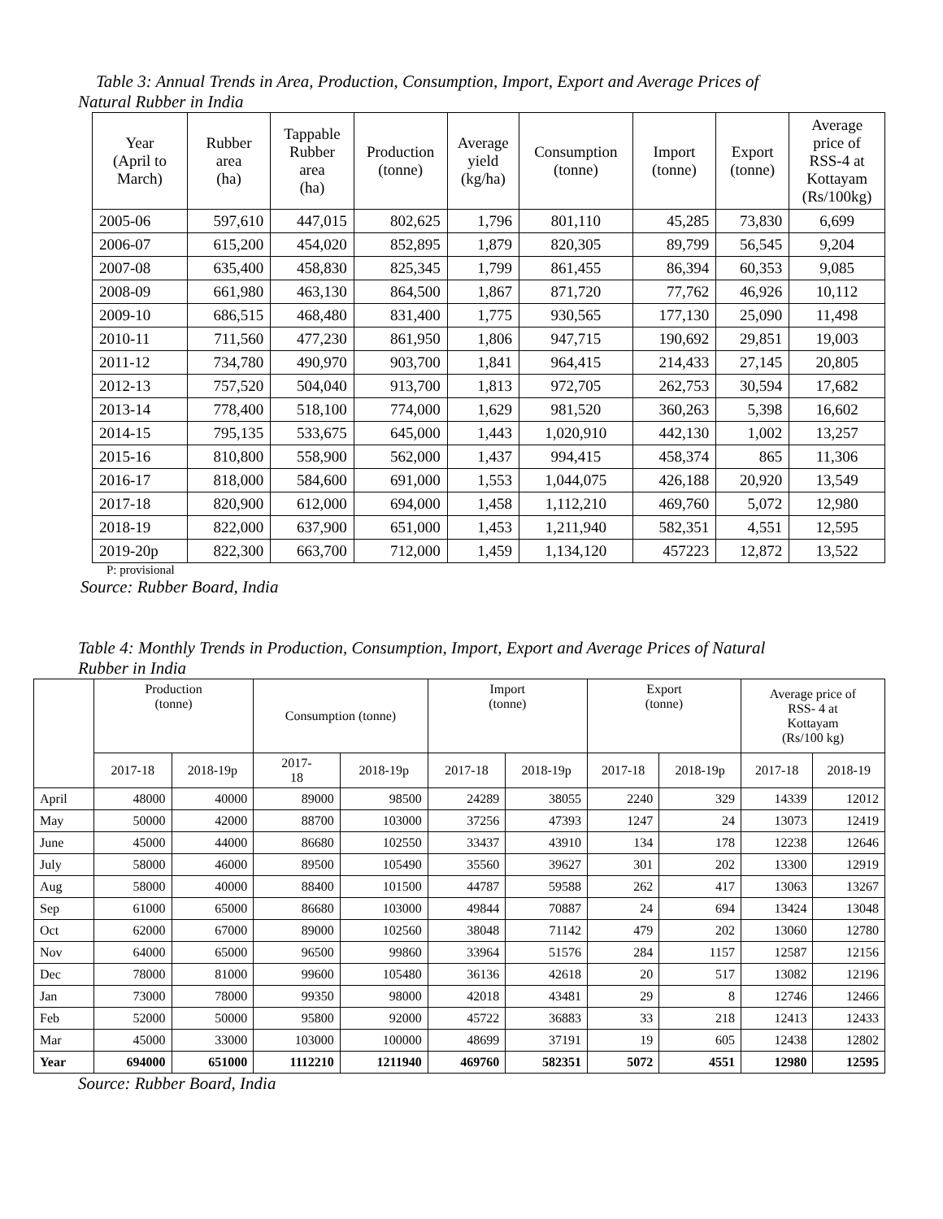Table 3: Annual Trends in Area, Production, Consumption, Import, Export and Average Prices of
Natural Rubber in India
| Year (April to March) | Rubber area (ha) | Tappable Rubber area (ha) | Production (tonne) | Average yield (kg/ha) | Consumption (tonne) | Import (tonne) | Export (tonne) | Average price of RSS-4 at Kottayam (Rs/100kg) |
| --- | --- | --- | --- | --- | --- | --- | --- | --- |
| 2005-06 | 597,610 | 447,015 | 802,625 | 1,796 | 801,110 | 45,285 | 73,830 | 6,699 |
| 2006-07 | 615,200 | 454,020 | 852,895 | 1,879 | 820,305 | 89,799 | 56,545 | 9,204 |
| 2007-08 | 635,400 | 458,830 | 825,345 | 1,799 | 861,455 | 86,394 | 60,353 | 9,085 |
| 2008-09 | 661,980 | 463,130 | 864,500 | 1,867 | 871,720 | 77,762 | 46,926 | 10,112 |
| 2009-10 | 686,515 | 468,480 | 831,400 | 1,775 | 930,565 | 177,130 | 25,090 | 11,498 |
| 2010-11 | 711,560 | 477,230 | 861,950 | 1,806 | 947,715 | 190,692 | 29,851 | 19,003 |
| 2011-12 | 734,780 | 490,970 | 903,700 | 1,841 | 964,415 | 214,433 | 27,145 | 20,805 |
| 2012-13 | 757,520 | 504,040 | 913,700 | 1,813 | 972,705 | 262,753 | 30,594 | 17,682 |
| 2013-14 | 778,400 | 518,100 | 774,000 | 1,629 | 981,520 | 360,263 | 5,398 | 16,602 |
| 2014-15 | 795,135 | 533,675 | 645,000 | 1,443 | 1,020,910 | 442,130 | 1,002 | 13,257 |
| 2015-16 | 810,800 | 558,900 | 562,000 | 1,437 | 994,415 | 458,374 | 865 | 11,306 |
| 2016-17 | 818,000 | 584,600 | 691,000 | 1,553 | 1,044,075 | 426,188 | 20,920 | 13,549 |
| 2017-18 | 820,900 | 612,000 | 694,000 | 1,458 | 1,112,210 | 469,760 | 5,072 | 12,980 |
| 2018-19 | 822,000 | 637,900 | 651,000 | 1,453 | 1,211,940 | 582,351 | 4,551 | 12,595 |
| 2019-20p | 822,300 | 663,700 | 712,000 | 1,459 | 1,134,120 | 457223 | 12,872 | 13,522 |
P: provisional
Source: Rubber Board, India
Table 4: Monthly Trends in Production, Consumption, Import, Export and Average Prices of Natural
Rubber in India
| | Production (tonne) | | Consumption (tonne) | | Import (tonne) | | Export (tonne) | | Average price of RSS- 4 at Kottayam (Rs/100 kg) | |
| --- | --- | --- | --- | --- | --- | --- | --- | --- | --- | --- |
| | 2017-18 | 2018-19p | 2017- 18 | 2018-19p | 2017-18 | 2018-19p | 2017-18 | 2018-19p | 2017-18 | 2018-19 |
| April | 48000 | 40000 | 89000 | 98500 | 24289 | 38055 | 2240 | 329 | 14339 | 12012 |
| May | 50000 | 42000 | 88700 | 103000 | 37256 | 47393 | 1247 | 24 | 13073 | 12419 |
| June | 45000 | 44000 | 86680 | 102550 | 33437 | 43910 | 134 | 178 | 12238 | 12646 |
| July | 58000 | 46000 | 89500 | 105490 | 35560 | 39627 | 301 | 202 | 13300 | 12919 |
| Aug | 58000 | 40000 | 88400 | 101500 | 44787 | 59588 | 262 | 417 | 13063 | 13267 |
| Sep | 61000 | 65000 | 86680 | 103000 | 49844 | 70887 | 24 | 694 | 13424 | 13048 |
| Oct | 62000 | 67000 | 89000 | 102560 | 38048 | 71142 | 479 | 202 | 13060 | 12780 |
| Nov | 64000 | 65000 | 96500 | 99860 | 33964 | 51576 | 284 | 1157 | 12587 | 12156 |
| Dec | 78000 | 81000 | 99600 | 105480 | 36136 | 42618 | 20 | 517 | 13082 | 12196 |
| Jan | 73000 | 78000 | 99350 | 98000 | 42018 | 43481 | 29 | 8 | 12746 | 12466 |
| Feb | 52000 | 50000 | 95800 | 92000 | 45722 | 36883 | 33 | 218 | 12413 | 12433 |
| Mar | 45000 | 33000 | 103000 | 100000 | 48699 | 37191 | 19 | 605 | 12438 | 12802 |
| Year | 694000 | 651000 | 1112210 | 1211940 | 469760 | 582351 | 5072 | 4551 | 12980 | 12595 |
Source: Rubber Board, India